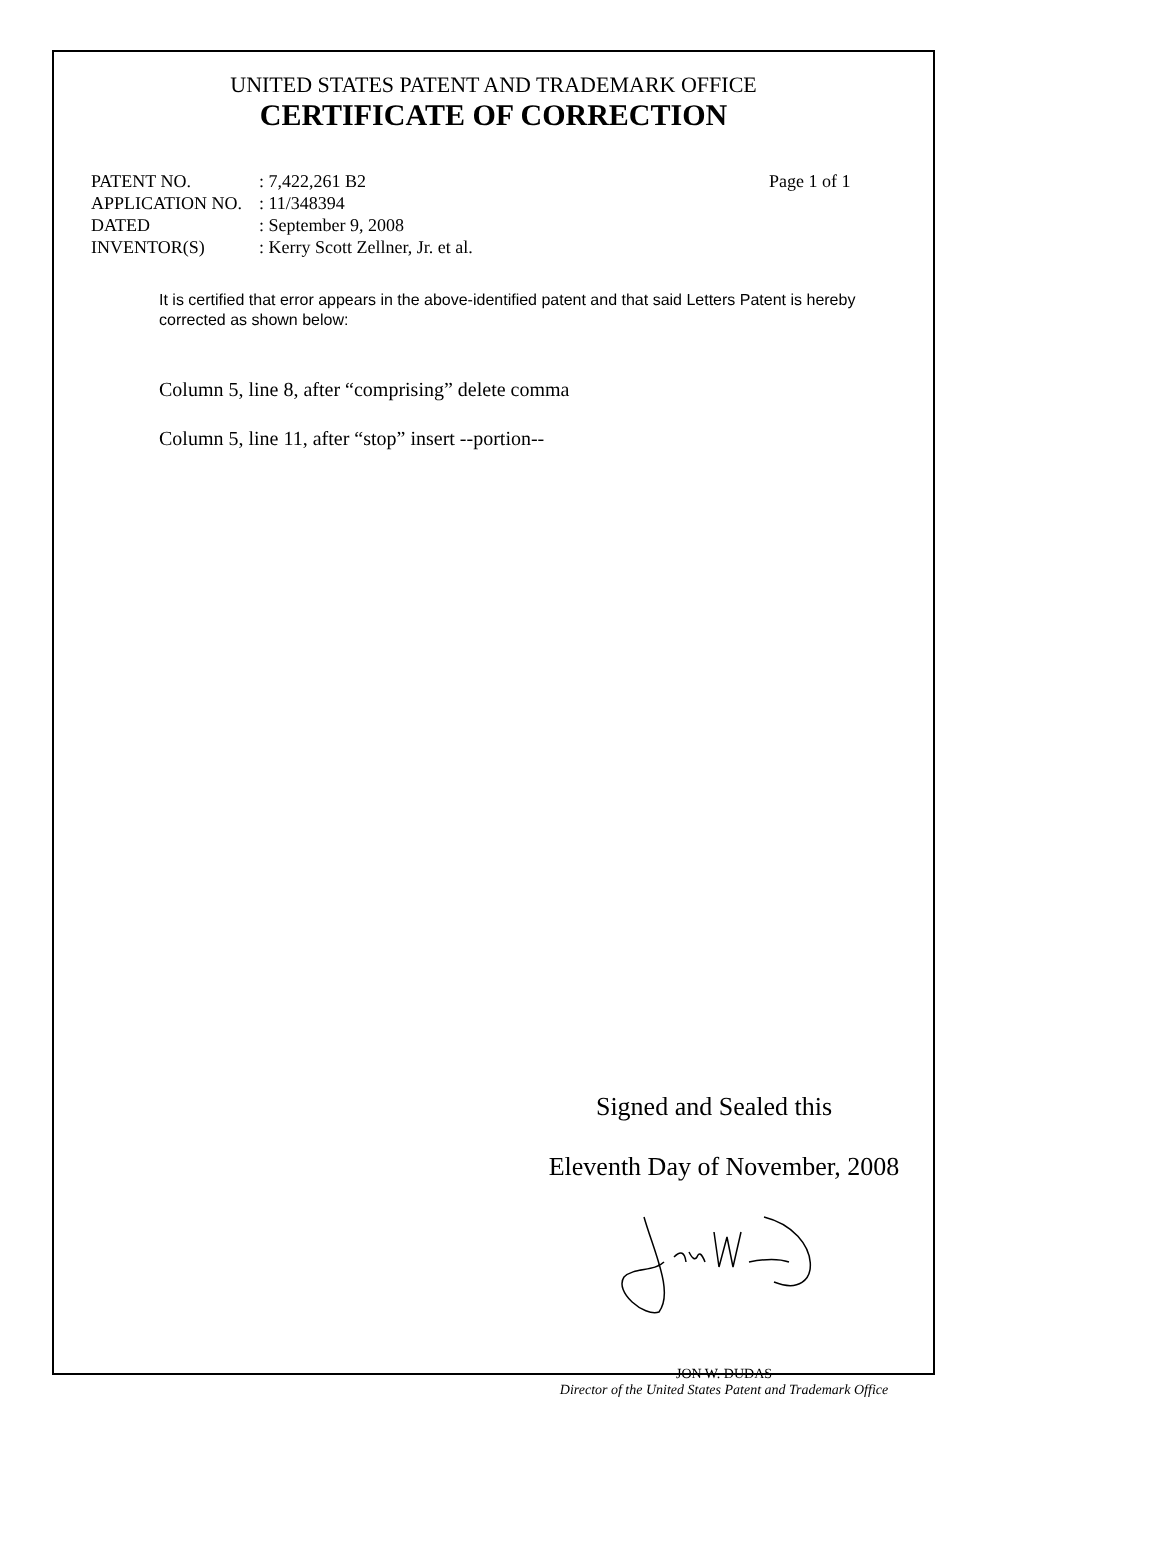UNITED STATES PATENT AND TRADEMARK OFFICE
CERTIFICATE OF CORRECTION
PATENT NO.: 7,422,261 B2 Page 1 of 1
APPLICATION NO.: 11/348394
DATED: September 9, 2008
INVENTOR(S): Kerry Scott Zellner, Jr. et al.
It is certified that error appears in the above-identified patent and that said Letters Patent is hereby corrected as shown below:
Column 5, line 8, after “comprising” delete comma
Column 5, line 11, after “stop” insert --portion--
Signed and Sealed this
Eleventh Day of November, 2008
JON W. DUDAS
Director of the United States Patent and Trademark Office